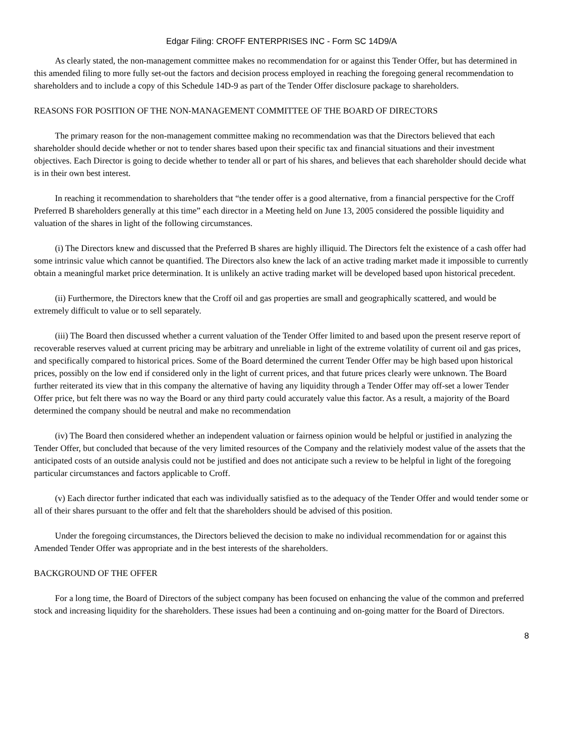Edgar Filing: CROFF ENTERPRISES INC - Form SC 14D9/A
As clearly stated, the non-management committee makes no recommendation for or against this Tender Offer, but has determined in this amended filing to more fully set-out the factors and decision process employed in reaching the foregoing general recommendation to shareholders and to include a copy of this Schedule 14D-9 as part of the Tender Offer disclosure package to shareholders.
REASONS FOR POSITION OF THE NON-MANAGEMENT COMMITTEE OF THE BOARD OF DIRECTORS
The primary reason for the non-management committee making no recommendation was that the Directors believed that each shareholder should decide whether or not to tender shares based upon their specific tax and financial situations and their investment objectives. Each Director is going to decide whether to tender all or part of his shares, and believes that each shareholder should decide what is in their own best interest.
In reaching it recommendation to shareholders that “the tender offer is a good alternative, from a financial perspective for the Croff Preferred B shareholders generally at this time” each director in a Meeting held on June 13, 2005 considered the possible liquidity and valuation of the shares in light of the following circumstances.
(i) The Directors knew and discussed that the Preferred B shares are highly illiquid. The Directors felt the existence of a cash offer had some intrinsic value which cannot be quantified. The Directors also knew the lack of an active trading market made it impossible to currently obtain a meaningful market price determination. It is unlikely an active trading market will be developed based upon historical precedent.
(ii) Furthermore, the Directors knew that the Croff oil and gas properties are small and geographically scattered, and would be extremely difficult to value or to sell separately.
(iii) The Board then discussed whether a current valuation of the Tender Offer limited to and based upon the present reserve report of recoverable reserves valued at current pricing may be arbitrary and unreliable in light of the extreme volatility of current oil and gas prices, and specifically compared to historical prices. Some of the Board determined the current Tender Offer may be high based upon historical prices, possibly on the low end if considered only in the light of current prices, and that future prices clearly were unknown. The Board further reiterated its view that in this company the alternative of having any liquidity through a Tender Offer may off-set a lower Tender Offer price, but felt there was no way the Board or any third party could accurately value this factor. As a result, a majority of the Board determined the company should be neutral and make no recommendation
(iv) The Board then considered whether an independent valuation or fairness opinion would be helpful or justified in analyzing the Tender Offer, but concluded that because of the very limited resources of the Company and the relativiely modest value of the assets that the anticipated costs of an outside analysis could not be justified and does not anticipate such a review to be helpful in light of the foregoing particular circumstances and factors applicable to Croff.
(v) Each director further indicated that each was individually satisfied as to the adequacy of the Tender Offer and would tender some or all of their shares pursuant to the offer and felt that the shareholders should be advised of this position.
Under the foregoing circumstances, the Directors believed the decision to make no individual recommendation for or against this Amended Tender Offer was appropriate and in the best interests of the shareholders.
BACKGROUND OF THE OFFER
For a long time, the Board of Directors of the subject company has been focused on enhancing the value of the common and preferred stock and increasing liquidity for the shareholders. These issues had been a continuing and on-going matter for the Board of Directors.
8